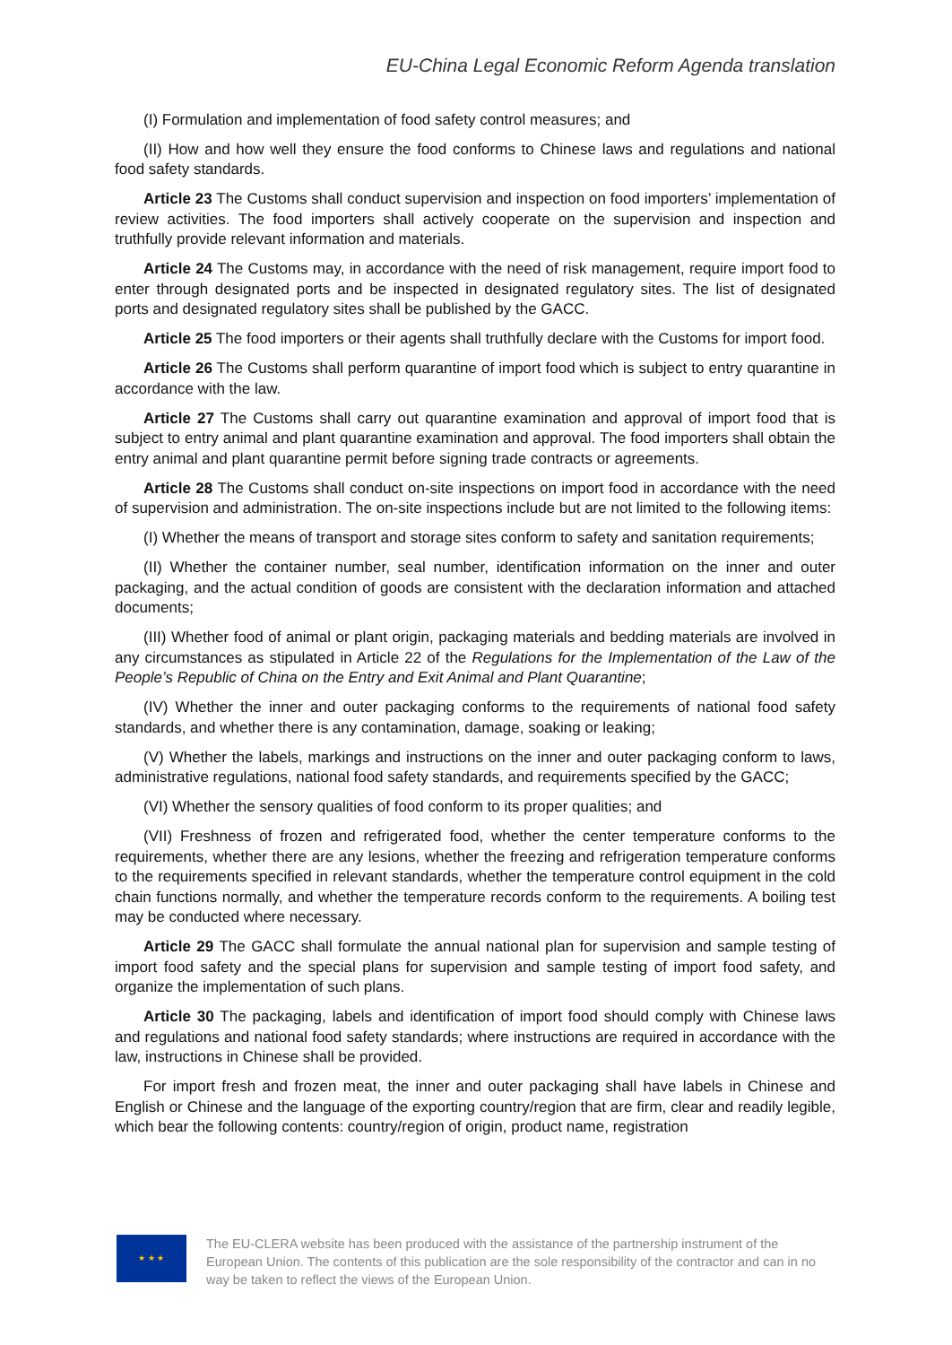EU-China Legal Economic Reform Agenda translation
(I) Formulation and implementation of food safety control measures; and
(II) How and how well they ensure the food conforms to Chinese laws and regulations and national food safety standards.
Article 23 The Customs shall conduct supervision and inspection on food importers’ implementation of review activities. The food importers shall actively cooperate on the supervision and inspection and truthfully provide relevant information and materials.
Article 24 The Customs may, in accordance with the need of risk management, require import food to enter through designated ports and be inspected in designated regulatory sites. The list of designated ports and designated regulatory sites shall be published by the GACC.
Article 25 The food importers or their agents shall truthfully declare with the Customs for import food.
Article 26 The Customs shall perform quarantine of import food which is subject to entry quarantine in accordance with the law.
Article 27 The Customs shall carry out quarantine examination and approval of import food that is subject to entry animal and plant quarantine examination and approval. The food importers shall obtain the entry animal and plant quarantine permit before signing trade contracts or agreements.
Article 28 The Customs shall conduct on-site inspections on import food in accordance with the need of supervision and administration. The on-site inspections include but are not limited to the following items:
(I) Whether the means of transport and storage sites conform to safety and sanitation requirements;
(II) Whether the container number, seal number, identification information on the inner and outer packaging, and the actual condition of goods are consistent with the declaration information and attached documents;
(III) Whether food of animal or plant origin, packaging materials and bedding materials are involved in any circumstances as stipulated in Article 22 of the Regulations for the Implementation of the Law of the People’s Republic of China on the Entry and Exit Animal and Plant Quarantine;
(IV) Whether the inner and outer packaging conforms to the requirements of national food safety standards, and whether there is any contamination, damage, soaking or leaking;
(V) Whether the labels, markings and instructions on the inner and outer packaging conform to laws, administrative regulations, national food safety standards, and requirements specified by the GACC;
(VI) Whether the sensory qualities of food conform to its proper qualities; and
(VII) Freshness of frozen and refrigerated food, whether the center temperature conforms to the requirements, whether there are any lesions, whether the freezing and refrigeration temperature conforms to the requirements specified in relevant standards, whether the temperature control equipment in the cold chain functions normally, and whether the temperature records conform to the requirements. A boiling test may be conducted where necessary.
Article 29 The GACC shall formulate the annual national plan for supervision and sample testing of import food safety and the special plans for supervision and sample testing of import food safety, and organize the implementation of such plans.
Article 30 The packaging, labels and identification of import food should comply with Chinese laws and regulations and national food safety standards; where instructions are required in accordance with the law, instructions in Chinese shall be provided.
For import fresh and frozen meat, the inner and outer packaging shall have labels in Chinese and English or Chinese and the language of the exporting country/region that are firm, clear and readily legible, which bear the following contents: country/region of origin, product name, registration
★ ★ ★
The EU-CLERA website has been produced with the assistance of the partnership instrument of the European Union. The contents of this publication are the sole responsibility of the contractor and can in no way be taken to reflect the views of the European Union.